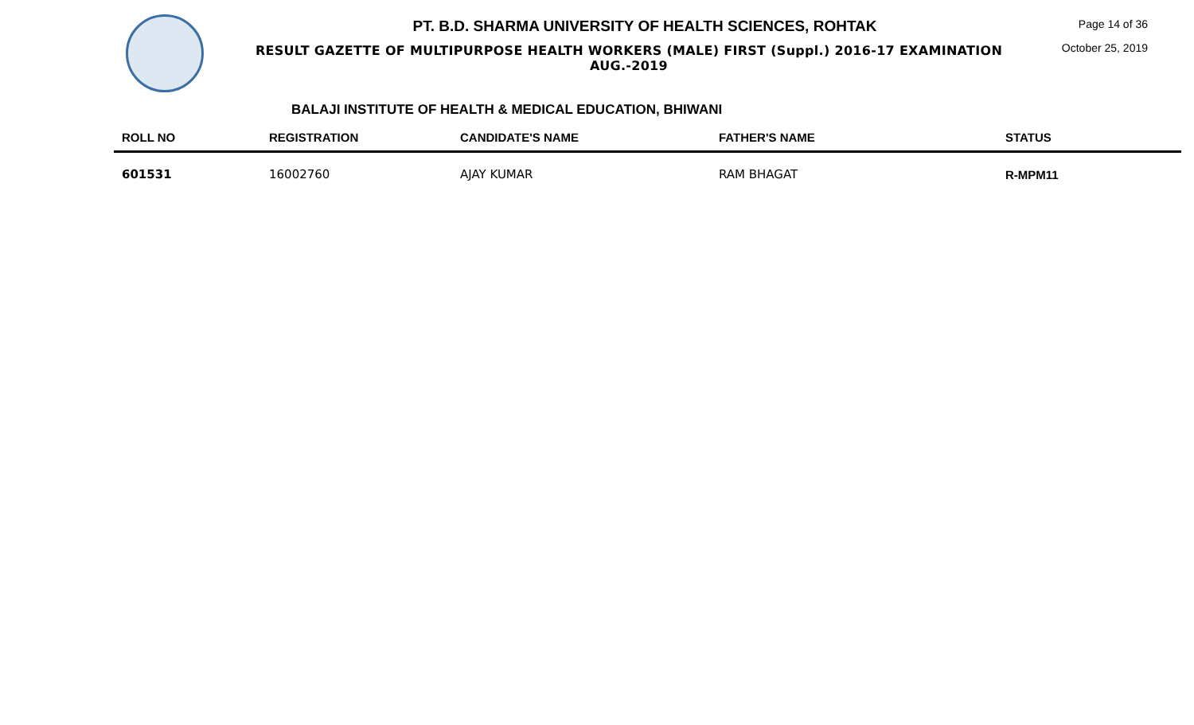PT. B.D. SHARMA UNIVERSITY OF HEALTH SCIENCES, ROHTAK
RESULT GAZETTE OF MULTIPURPOSE HEALTH WORKERS (MALE) FIRST (Suppl.) 2016-17 EXAMINATION AUG.-2019
Page 14 of 36
October 25, 2019
BALAJI INSTITUTE OF HEALTH & MEDICAL EDUCATION, BHIWANI
| ROLL NO | REGISTRATION | CANDIDATE'S NAME | FATHER'S NAME | STATUS |
| --- | --- | --- | --- | --- |
| 601531 | 16002760 | AJAY KUMAR | RAM BHAGAT | R-MPM11 |